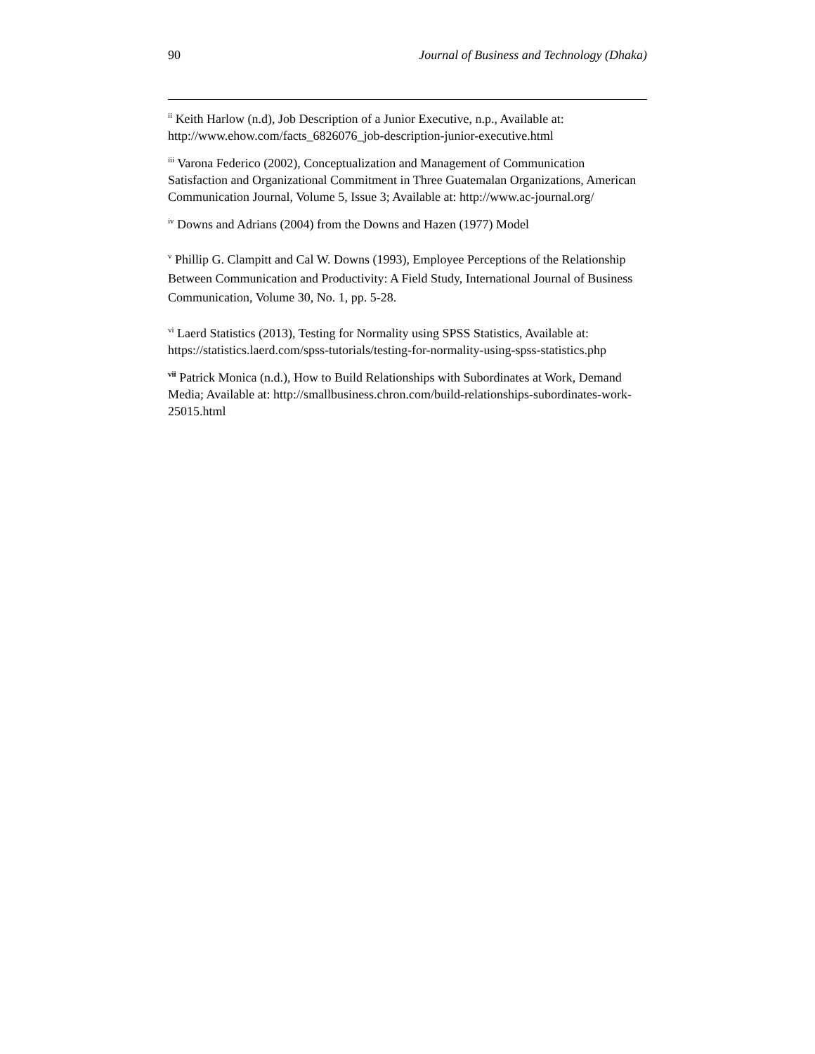90 Journal of Business and Technology (Dhaka)
<sup>ii</sup> Keith Harlow (n.d), Job Description of a Junior Executive, n.p., Available at: http://www.ehow.com/facts_6826076_job-description-junior-executive.html
<sup>iii</sup> Varona Federico (2002), Conceptualization and Management of Communication Satisfaction and Organizational Commitment in Three Guatemalan Organizations, American Communication Journal, Volume 5, Issue 3; Available at: http://www.ac-journal.org/
<sup>iv</sup> Downs and Adrians (2004) from the Downs and Hazen (1977) Model
<sup>v</sup> Phillip G. Clampitt and Cal W. Downs (1993), Employee Perceptions of the Relationship Between Communication and Productivity: A Field Study, International Journal of Business Communication, Volume 30, No. 1, pp. 5-28.
<sup>vi</sup> Laerd Statistics (2013), Testing for Normality using SPSS Statistics, Available at: https://statistics.laerd.com/spss-tutorials/testing-for-normality-using-spss-statistics.php
<sup>vii</sup> Patrick Monica (n.d.), How to Build Relationships with Subordinates at Work, Demand Media; Available at: http://smallbusiness.chron.com/build-relationships-subordinates-work-25015.html